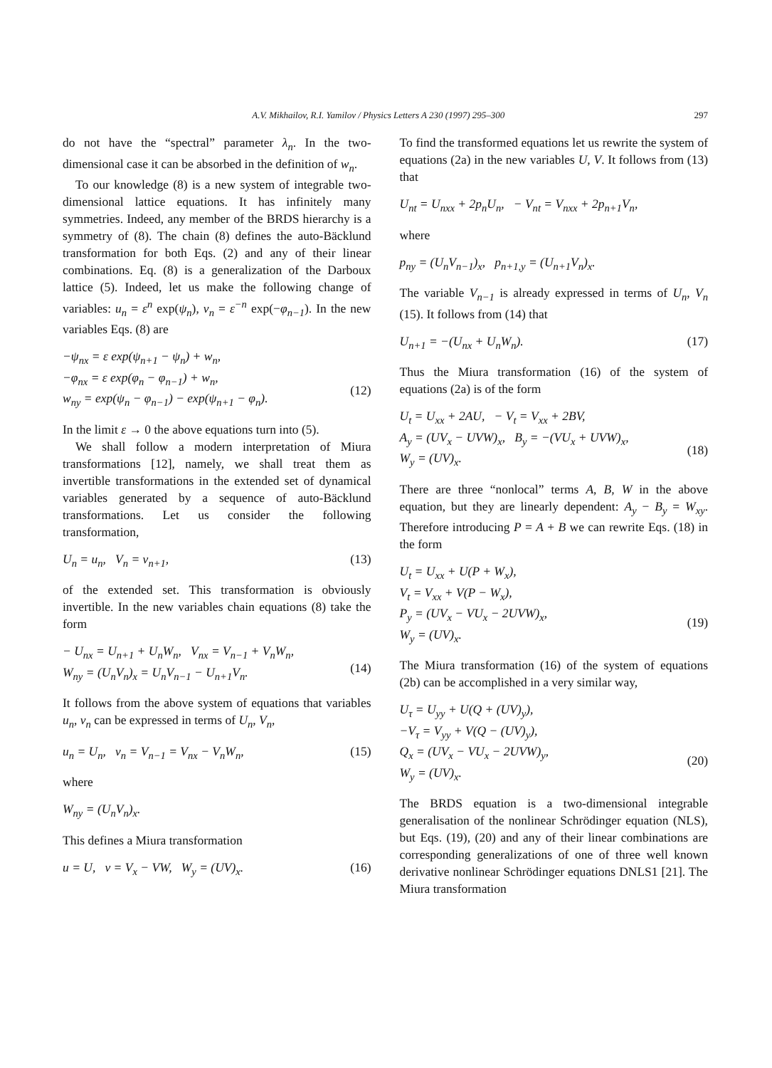A.V. Mikhailov, R.I. Yamilov / Physics Letters A 230 (1997) 295–300 297
do not have the “spectral” parameter λ<sub>n</sub>. In the two-dimensional case it can be absorbed in the definition of w<sub>n</sub>.
To our knowledge (8) is a new system of integrable two-dimensional lattice equations. It has infinitely many symmetries. Indeed, any member of the BRDS hierarchy is a symmetry of (8). The chain (8) defines the auto-Bäcklund transformation for both Eqs. (2) and any of their linear combinations. Eq. (8) is a generalization of the Darboux lattice (5). Indeed, let us make the following change of variables: u<sub>n</sub> = ε<sup>n</sup> exp(ψ<sub>n</sub>), v<sub>n</sub> = ε<sup>−n</sup> exp(−φ<sub>n−1</sub>). In the new variables Eqs. (8) are
−ψ<sub>nx</sub> = ε exp(ψ<sub>n+1</sub> − ψ<sub>n</sub>) + w<sub>n</sub>,
−φ<sub>nx</sub> = ε exp(φ<sub>n</sub> − φ<sub>n−1</sub>) + w<sub>n</sub>,
w<sub>ny</sub> = exp(ψ<sub>n</sub> − φ<sub>n−1</sub>) − exp(ψ<sub>n+1</sub> − φ<sub>n</sub>).
(12)
In the limit ε → 0 the above equations turn into (5).
We shall follow a modern interpretation of Miura transformations [12], namely, we shall treat them as invertible transformations in the extended set of dynamical variables generated by a sequence of auto-Bäcklund transformations. Let us consider the following transformation,
U<sub>n</sub> = u<sub>n</sub>, V<sub>n</sub> = v<sub>n+1</sub>, (13)
of the extended set. This transformation is obviously invertible. In the new variables chain equations (8) take the form
− U<sub>nx</sub> = U<sub>n+1</sub> + U<sub>n</sub>W<sub>n</sub>, V<sub>nx</sub> = V<sub>n−1</sub> + V<sub>n</sub>W<sub>n</sub>,
W<sub>ny</sub> = (U<sub>n</sub>V<sub>n</sub>)<sub>x</sub> = U<sub>n</sub>V<sub>n−1</sub> − U<sub>n+1</sub>V<sub>n</sub>.
(14)
It follows from the above system of equations that variables u<sub>n</sub>, v<sub>n</sub> can be expressed in terms of U<sub>n</sub>, V<sub>n</sub>,
u<sub>n</sub> = U<sub>n</sub>, v<sub>n</sub> = V<sub>n−1</sub> = V<sub>nx</sub> − V<sub>n</sub>W<sub>n</sub>, (15)
where
W<sub>ny</sub> = (U<sub>n</sub>V<sub>n</sub>)<sub>x</sub>.
This defines a Miura transformation
u = U, v = V<sub>x</sub> − VW, W<sub>y</sub> = (UV)<sub>x</sub>. (16)
To find the transformed equations let us rewrite the system of equations (2a) in the new variables U, V. It follows from (13) that
U<sub>nt</sub> = U<sub>nxx</sub> + 2p<sub>n</sub>U<sub>n</sub>, − V<sub>nt</sub> = V<sub>nxx</sub> + 2p<sub>n+1</sub>V<sub>n</sub>,
where
p<sub>ny</sub> = (U<sub>n</sub>V<sub>n−1</sub>)<sub>x</sub>, p<sub>n+1,y</sub> = (U<sub>n+1</sub>V<sub>n</sub>)<sub>x</sub>.
The variable V<sub>n−1</sub> is already expressed in terms of U<sub>n</sub>, V<sub>n</sub> (15). It follows from (14) that
U<sub>n+1</sub> = −(U<sub>nx</sub> + U<sub>n</sub>W<sub>n</sub>). (17)
Thus the Miura transformation (16) of the system of equations (2a) is of the form
U<sub>t</sub> = U<sub>xx</sub> + 2AU, − V<sub>t</sub> = V<sub>xx</sub> + 2BV,
A<sub>y</sub> = (UV<sub>x</sub> − UVW)<sub>x</sub>, B<sub>y</sub> = −(VU<sub>x</sub> + UVW)<sub>x</sub>,
W<sub>y</sub> = (UV)<sub>x</sub>.
(18)
There are three “nonlocal” terms A, B, W in the above equation, but they are linearly dependent: A<sub>y</sub> − B<sub>y</sub> = W<sub>xy</sub>. Therefore introducing P = A + B we can rewrite Eqs. (18) in the form
U<sub>t</sub> = U<sub>xx</sub> + U(P + W<sub>x</sub>),
V<sub>t</sub> = V<sub>xx</sub> + V(P − W<sub>x</sub>),
P<sub>y</sub> = (UV<sub>x</sub> − VU<sub>x</sub> − 2UVW)<sub>x</sub>,
W<sub>y</sub> = (UV)<sub>x</sub>.
(19)
The Miura transformation (16) of the system of equations (2b) can be accomplished in a very similar way,
U<sub>τ</sub> = U<sub>yy</sub> + U(Q + (UV)<sub>y</sub>),
−V<sub>τ</sub> = V<sub>yy</sub> + V(Q − (UV)<sub>y</sub>),
Q<sub>x</sub> = (UV<sub>x</sub> − VU<sub>x</sub> − 2UVW)<sub>y</sub>,
W<sub>y</sub> = (UV)<sub>x</sub>.
(20)
The BRDS equation is a two-dimensional integrable generalisation of the nonlinear Schrödinger equation (NLS), but Eqs. (19), (20) and any of their linear combinations are corresponding generalizations of one of three well known derivative nonlinear Schrödinger equations DNLS1 [21]. The Miura transformation